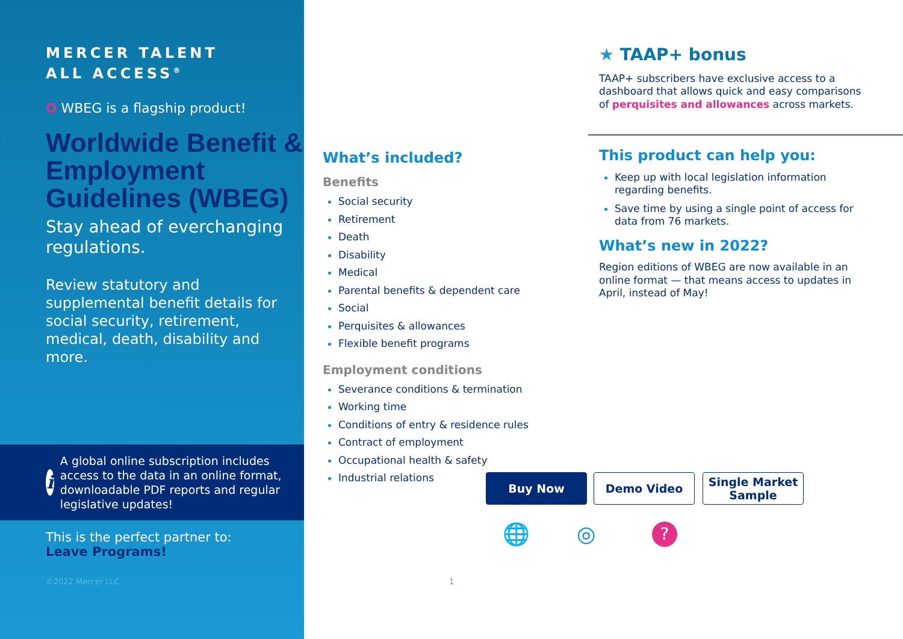MERCER TALENT
ALL ACCESS<sup>®</sup>
✪ WBEG is a flagship product!
Worldwide Benefit & Employment Guidelines (WBEG)
Stay ahead of everchanging regulations.
Review statutory and supplemental benefit details for social security, retirement, medical, death, disability and more.
i
A global online subscription includes access to the data in an online format, downloadable PDF reports and regular legislative updates!
This is the perfect partner to:
Leave Programs!
©2022 Mercer LLC.
What’s included?
Benefits
Social security
Retirement
Death
Disability
Medical
Parental benefits & dependent care
Social
Perquisites & allowances
Flexible benefit programs
Employment conditions
Severance conditions & termination
Working time
Conditions of entry & residence rules
Contract of employment
Occupational health & safety
Industrial relations
★ TAAP+ bonus
TAAP+ subscribers have exclusive access to a dashboard that allows quick and easy comparisons of perquisites and allowances across markets.
This product can help you:
Keep up with local legislation information regarding benefits.
Save time by using a single point of access for data from 76 markets.
What’s new in 2022?
Region editions of WBEG are now available in an online format — that means access to updates in April, instead of May!
Buy Now Demo Video
Single Market
Sample
🌐 ◎ ?
1